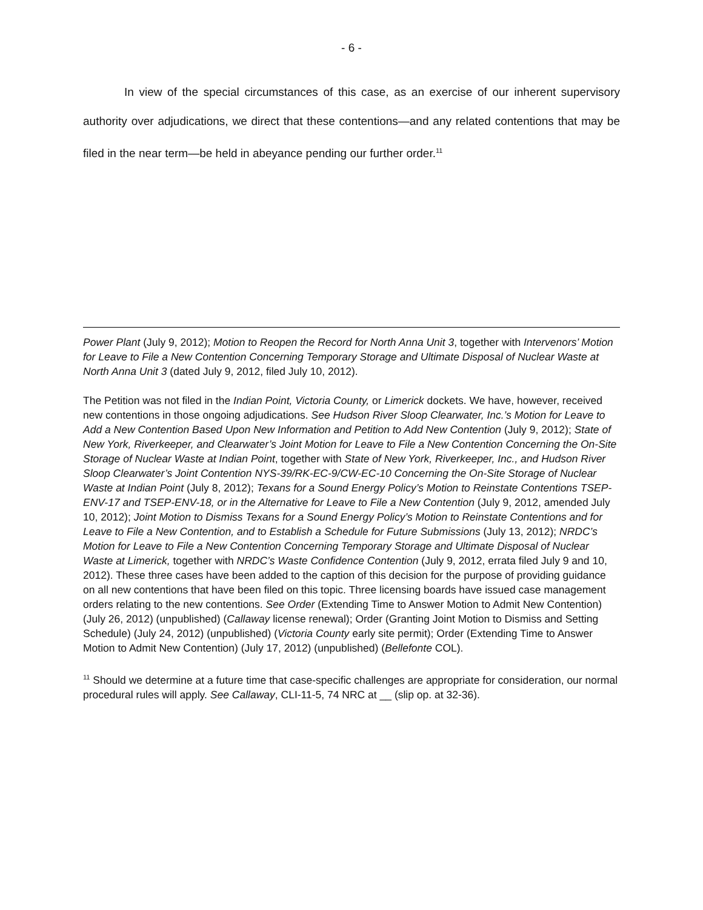- 6 -
In view of the special circumstances of this case, as an exercise of our inherent supervisory authority over adjudications, we direct that these contentions—and any related contentions that may be filed in the near term—be held in abeyance pending our further order.<sup>11</sup>
Power Plant (July 9, 2012); Motion to Reopen the Record for North Anna Unit 3, together with Intervenors’ Motion for Leave to File a New Contention Concerning Temporary Storage and Ultimate Disposal of Nuclear Waste at North Anna Unit 3 (dated July 9, 2012, filed July 10, 2012).
The Petition was not filed in the Indian Point, Victoria County, or Limerick dockets. We have, however, received new contentions in those ongoing adjudications. See Hudson River Sloop Clearwater, Inc.’s Motion for Leave to Add a New Contention Based Upon New Information and Petition to Add New Contention (July 9, 2012); State of New York, Riverkeeper, and Clearwater’s Joint Motion for Leave to File a New Contention Concerning the On-Site Storage of Nuclear Waste at Indian Point, together with State of New York, Riverkeeper, Inc., and Hudson River Sloop Clearwater’s Joint Contention NYS-39/RK-EC-9/CW-EC-10 Concerning the On-Site Storage of Nuclear Waste at Indian Point (July 8, 2012); Texans for a Sound Energy Policy’s Motion to Reinstate Contentions TSEP-ENV-17 and TSEP-ENV-18, or in the Alternative for Leave to File a New Contention (July 9, 2012, amended July 10, 2012); Joint Motion to Dismiss Texans for a Sound Energy Policy’s Motion to Reinstate Contentions and for Leave to File a New Contention, and to Establish a Schedule for Future Submissions (July 13, 2012); NRDC’s Motion for Leave to File a New Contention Concerning Temporary Storage and Ultimate Disposal of Nuclear Waste at Limerick, together with NRDC’s Waste Confidence Contention (July 9, 2012, errata filed July 9 and 10, 2012). These three cases have been added to the caption of this decision for the purpose of providing guidance on all new contentions that have been filed on this topic. Three licensing boards have issued case management orders relating to the new contentions. See Order (Extending Time to Answer Motion to Admit New Contention) (July 26, 2012) (unpublished) (Callaway license renewal); Order (Granting Joint Motion to Dismiss and Setting Schedule) (July 24, 2012) (unpublished) (Victoria County early site permit); Order (Extending Time to Answer Motion to Admit New Contention) (July 17, 2012) (unpublished) (Bellefonte COL).
<sup>11</sup> Should we determine at a future time that case-specific challenges are appropriate for consideration, our normal procedural rules will apply. See Callaway, CLI-11-5, 74 NRC at __ (slip op. at 32-36).